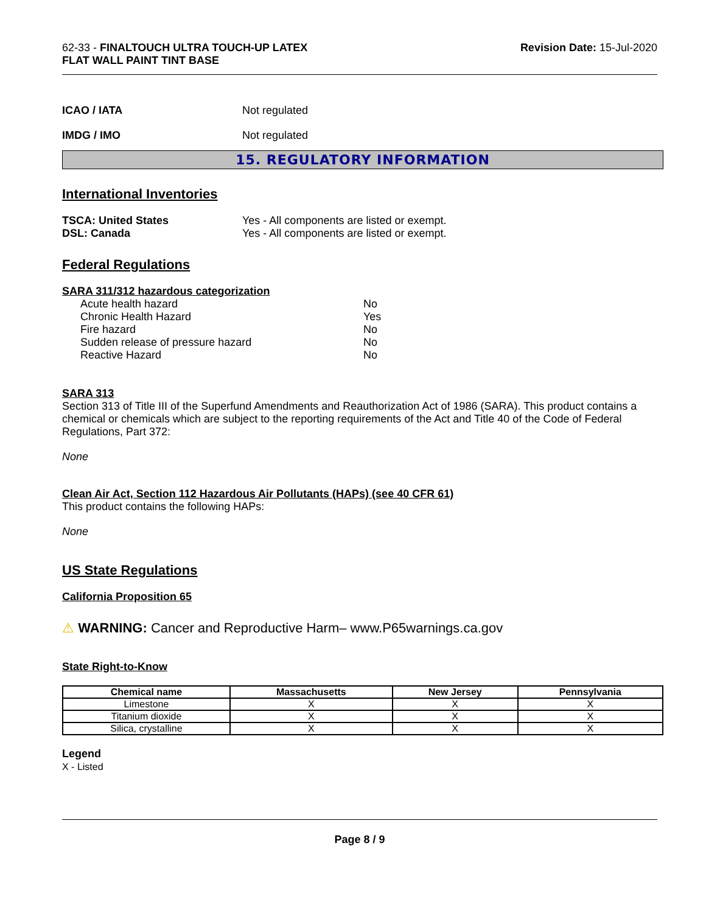62-33 - FINALTOUCH ULTRA TOUCH-UP LATEX
FLAT WALL PAINT TINT BASE
Revision Date: 15-Jul-2020
ICAO / IATA Not regulated
IMDG / IMO Not regulated
15. REGULATORY INFORMATION
International Inventories
TSCA: United States
DSL: Canada Yes - All components are listed or exempt.
Yes - All components are listed or exempt.
Federal Regulations
SARA 311/312 hazardous categorization
Acute health hazard No
Chronic Health Hazard Yes
Fire hazard No
Sudden release of pressure hazard No
Reactive Hazard No
SARA 313
Section 313 of Title III of the Superfund Amendments and Reauthorization Act of 1986 (SARA). This product contains a chemical or chemicals which are subject to the reporting requirements of the Act and Title 40 of the Code of Federal Regulations, Part 372:
None
Clean Air Act, Section 112 Hazardous Air Pollutants (HAPs) (see 40 CFR 61)
This product contains the following HAPs:
None
US State Regulations
California Proposition 65
⚠ WARNING: Cancer and Reproductive Harm– www.P65warnings.ca.gov
State Right-to-Know
| Chemical name | Massachusetts | New Jersey | Pennsylvania |
| --- | --- | --- | --- |
| Limestone | X | X | X |
| Titanium dioxide | X | X | X |
| Silica, crystalline | X | X | X |
Legend
X - Listed
Page 8 / 9